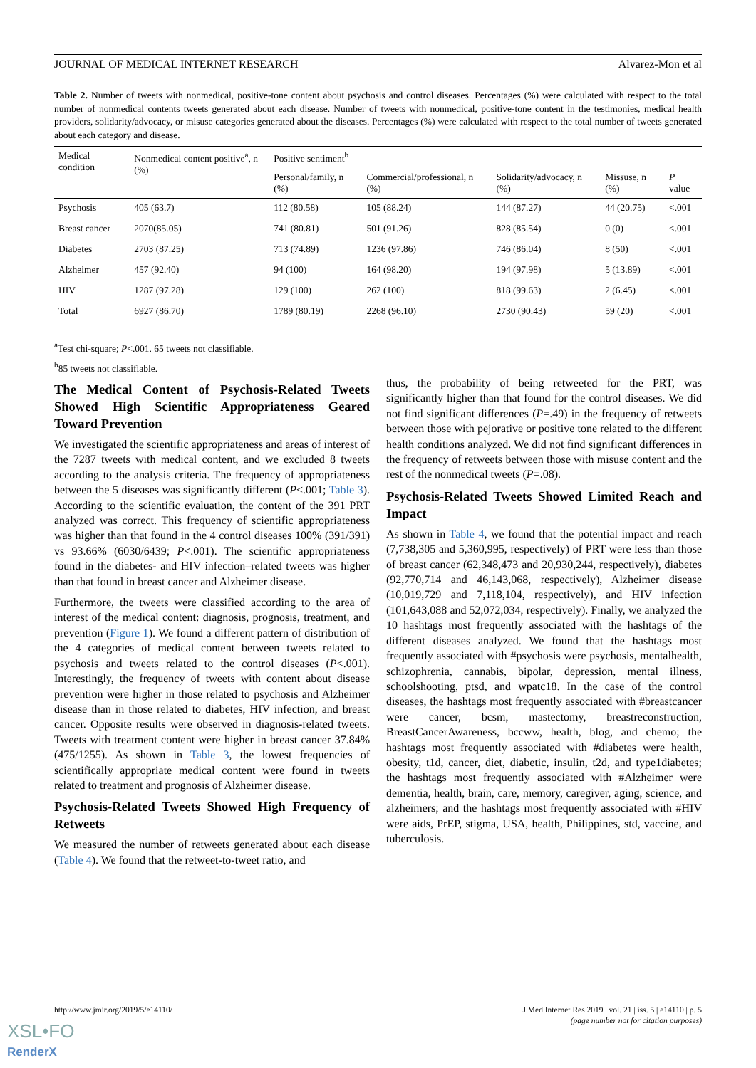JOURNAL OF MEDICAL INTERNET RESEARCH Alvarez-Mon et al
Table 2. Number of tweets with nonmedical, positive-tone content about psychosis and control diseases. Percentages (%) were calculated with respect to the total number of nonmedical contents tweets generated about each disease. Number of tweets with nonmedical, positive-tone content in the testimonies, medical health providers, solidarity/advocacy, or misuse categories generated about the diseases. Percentages (%) were calculated with respect to the total number of tweets generated about each category and disease.
| Medical condition | Nonmedical content positive<sup>a</sup>, n (%) | Positive sentiment<sup>b</sup> | | | | |
| --- | --- | --- | --- | --- | --- | --- |
| | | Personal/family, n (%) | Commercial/professional, n (%) | Solidarity/advocacy, n (%) | Missuse, n (%) | P value |
| Psychosis | 405 (63.7) | 112 (80.58) | 105 (88.24) | 144 (87.27) | 44 (20.75) | <.001 |
| Breast cancer | 2070(85.05) | 741 (80.81) | 501 (91.26) | 828 (85.54) | 0 (0) | <.001 |
| Diabetes | 2703 (87.25) | 713 (74.89) | 1236 (97.86) | 746 (86.04) | 8 (50) | <.001 |
| Alzheimer | 457 (92.40) | 94 (100) | 164 (98.20) | 194 (97.98) | 5 (13.89) | <.001 |
| HIV | 1287 (97.28) | 129 (100) | 262 (100) | 818 (99.63) | 2 (6.45) | <.001 |
| Total | 6927 (86.70) | 1789 (80.19) | 2268 (96.10) | 2730 (90.43) | 59 (20) | <.001 |
<sup>a</sup> Test chi-square; P<.001. 65 tweets not classifiable.
<sup>b</sup> 85 tweets not classifiable.
The Medical Content of Psychosis-Related Tweets Showed High Scientific Appropriateness Geared Toward Prevention
We investigated the scientific appropriateness and areas of interest of the 7287 tweets with medical content, and we excluded 8 tweets according to the analysis criteria. The frequency of appropriateness between the 5 diseases was significantly different (P<.001; Table 3). According to the scientific evaluation, the content of the 391 PRT analyzed was correct. This frequency of scientific appropriateness was higher than that found in the 4 control diseases 100% (391/391) vs 93.66% (6030/6439; P<.001). The scientific appropriateness found in the diabetes- and HIV infection–related tweets was higher than that found in breast cancer and Alzheimer disease.
Furthermore, the tweets were classified according to the area of interest of the medical content: diagnosis, prognosis, treatment, and prevention (Figure 1). We found a different pattern of distribution of the 4 categories of medical content between tweets related to psychosis and tweets related to the control diseases (P<.001). Interestingly, the frequency of tweets with content about disease prevention were higher in those related to psychosis and Alzheimer disease than in those related to diabetes, HIV infection, and breast cancer. Opposite results were observed in diagnosis-related tweets. Tweets with treatment content were higher in breast cancer 37.84% (475/1255). As shown in Table 3, the lowest frequencies of scientifically appropriate medical content were found in tweets related to treatment and prognosis of Alzheimer disease.
Psychosis-Related Tweets Showed High Frequency of Retweets
We measured the number of retweets generated about each disease (Table 4). We found that the retweet-to-tweet ratio, and
thus, the probability of being retweeted for the PRT, was significantly higher than that found for the control diseases. We did not find significant differences (P=.49) in the frequency of retweets between those with pejorative or positive tone related to the different health conditions analyzed. We did not find significant differences in the frequency of retweets between those with misuse content and the rest of the nonmedical tweets (P=.08).
Psychosis-Related Tweets Showed Limited Reach and Impact
As shown in Table 4, we found that the potential impact and reach (7,738,305 and 5,360,995, respectively) of PRT were less than those of breast cancer (62,348,473 and 20,930,244, respectively), diabetes (92,770,714 and 46,143,068, respectively), Alzheimer disease (10,019,729 and 7,118,104, respectively), and HIV infection (101,643,088 and 52,072,034, respectively). Finally, we analyzed the 10 hashtags most frequently associated with the hashtags of the different diseases analyzed. We found that the hashtags most frequently associated with #psychosis were psychosis, mentalhealth, schizophrenia, cannabis, bipolar, depression, mental illness, schoolshooting, ptsd, and wpatc18. In the case of the control diseases, the hashtags most frequently associated with #breastcancer were cancer, bcsm, mastectomy, breastreconstruction, BreastCancerAwareness, bccww, health, blog, and chemo; the hashtags most frequently associated with #diabetes were health, obesity, t1d, cancer, diet, diabetic, insulin, t2d, and type1diabetes; the hashtags most frequently associated with #Alzheimer were dementia, health, brain, care, memory, caregiver, aging, science, and alzheimers; and the hashtags most frequently associated with #HIV were aids, PrEP, stigma, USA, health, Philippines, std, vaccine, and tuberculosis.
http://www.jmir.org/2019/5/e14110/ J Med Internet Res 2019 | vol. 21 | iss. 5 | e14110 | p. 5
(page number not for citation purposes)
XSL•FO
RenderX